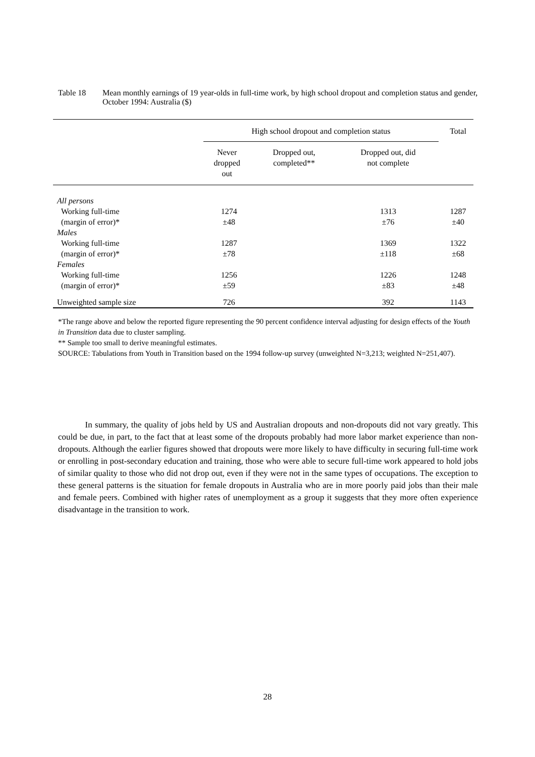Table 18 Mean monthly earnings of 19 year-olds in full-time work, by high school dropout and completion status and gender, October 1994: Australia ($)
| | High school dropout and completion status | | | Total |
| --- | --- | --- | --- | --- |
| | Never dropped out | Dropped out, completed** | Dropped out, did not complete | |
| All persons | | | | |
| Working full-time | 1274 | | 1313 | 1287 |
| (margin of error)* | ±48 | | ±76 | ±40 |
| Males | | | | |
| Working full-time | 1287 | | 1369 | 1322 |
| (margin of error)* | ±78 | | ±118 | ±68 |
| Females | | | | |
| Working full-time | 1256 | | 1226 | 1248 |
| (margin of error)* | ±59 | | ±83 | ±48 |
| Unweighted sample size | 726 | | 392 | 1143 |
*The range above and below the reported figure representing the 90 percent confidence interval adjusting for design effects of the Youth in Transition data due to cluster sampling.
** Sample too small to derive meaningful estimates.
SOURCE: Tabulations from Youth in Transition based on the 1994 follow-up survey (unweighted N=3,213; weighted N=251,407).
In summary, the quality of jobs held by US and Australian dropouts and non-dropouts did not vary greatly. This could be due, in part, to the fact that at least some of the dropouts probably had more labor market experience than non-dropouts. Although the earlier figures showed that dropouts were more likely to have difficulty in securing full-time work or enrolling in post-secondary education and training, those who were able to secure full-time work appeared to hold jobs of similar quality to those who did not drop out, even if they were not in the same types of occupations. The exception to these general patterns is the situation for female dropouts in Australia who are in more poorly paid jobs than their male and female peers. Combined with higher rates of unemployment as a group it suggests that they more often experience disadvantage in the transition to work.
28